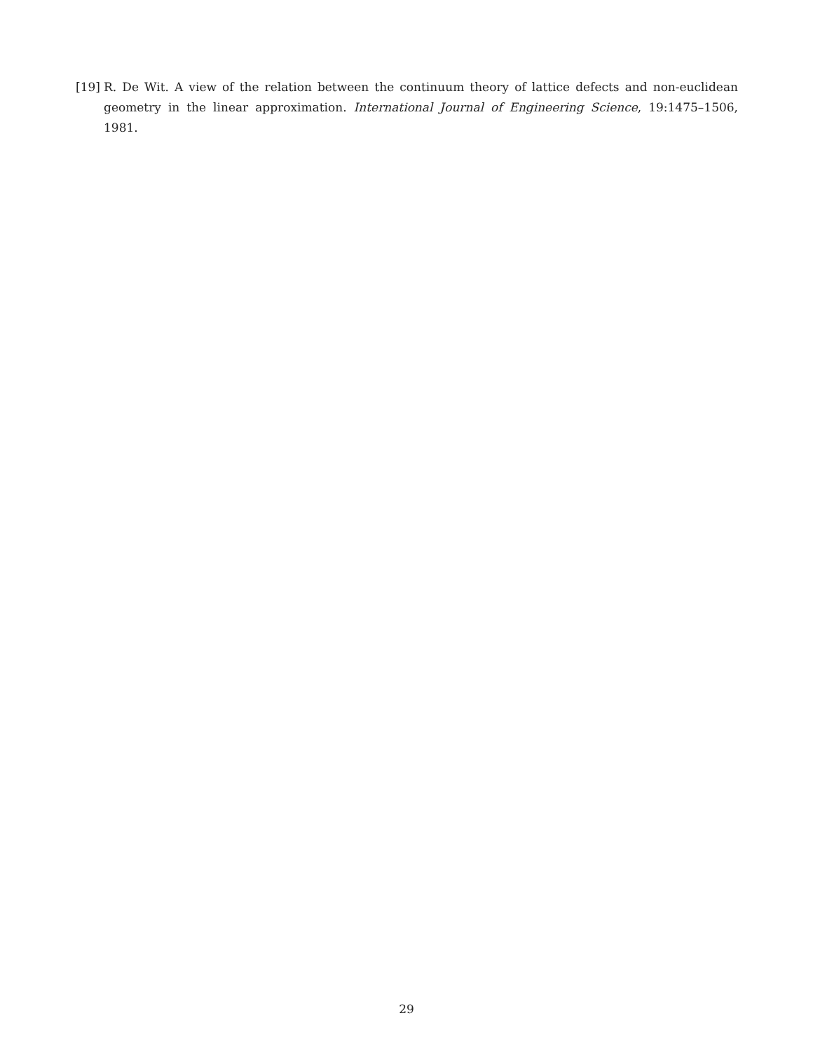[19] R. De Wit. A view of the relation between the continuum theory of lattice defects and non-euclidean geometry in the linear approximation. International Journal of Engineering Science, 19:1475–1506, 1981.
29